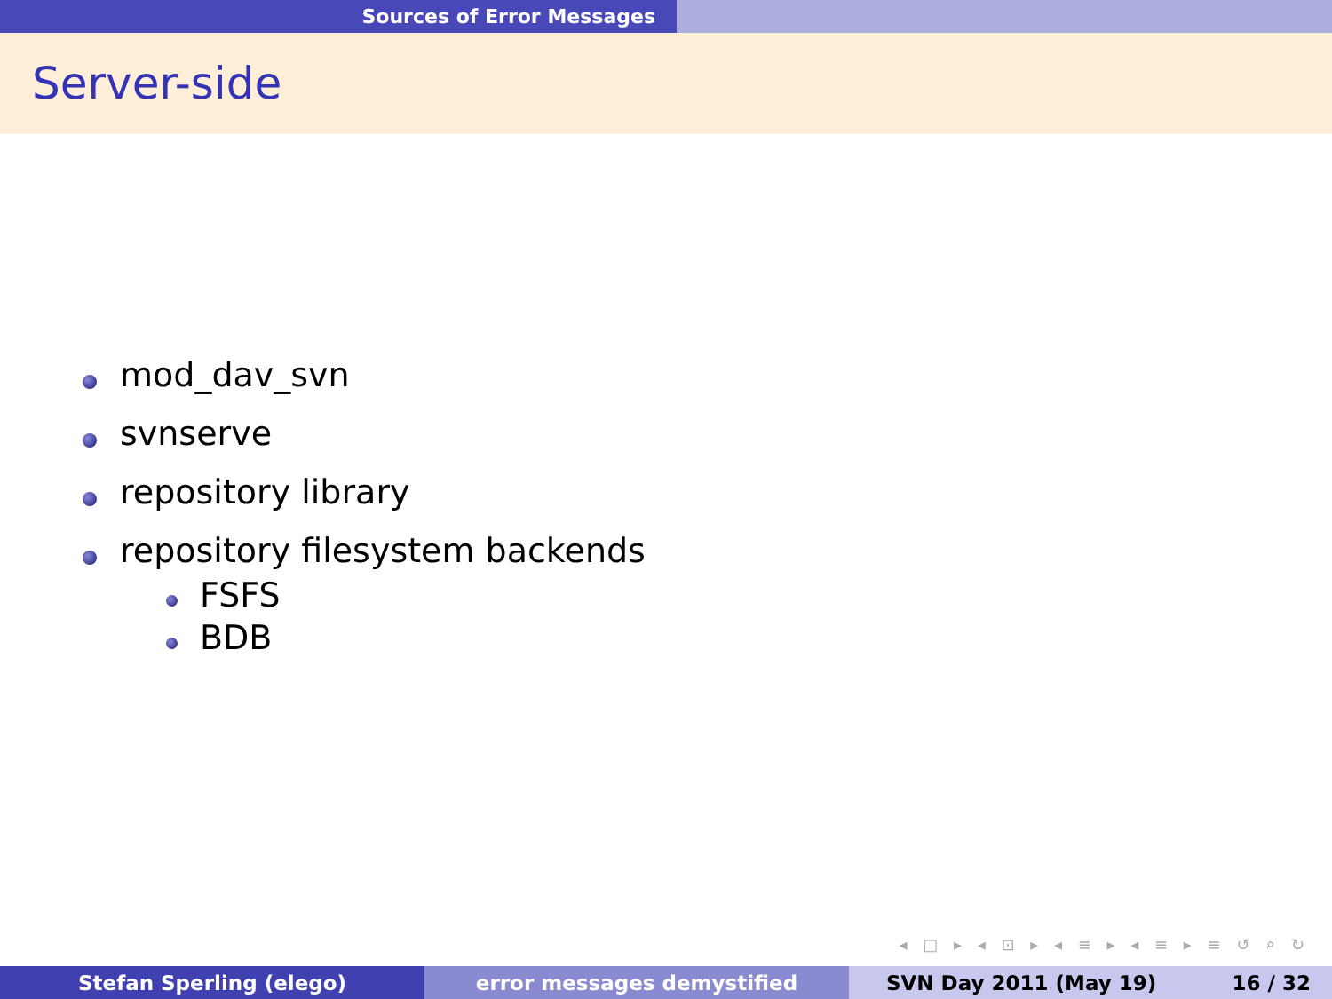Sources of Error Messages
Server-side
mod_dav_svn
svnserve
repository library
repository filesystem backends
FSFS
BDB
◂ □ ▸ ◂ ⊡ ▸ ◂ ≡ ▸ ◂ ≡ ▸ ≡ ↺ ⌕ ↻
Stefan Sperling (elego) error messages demystified SVN Day 2011 (May 19) 16 / 32